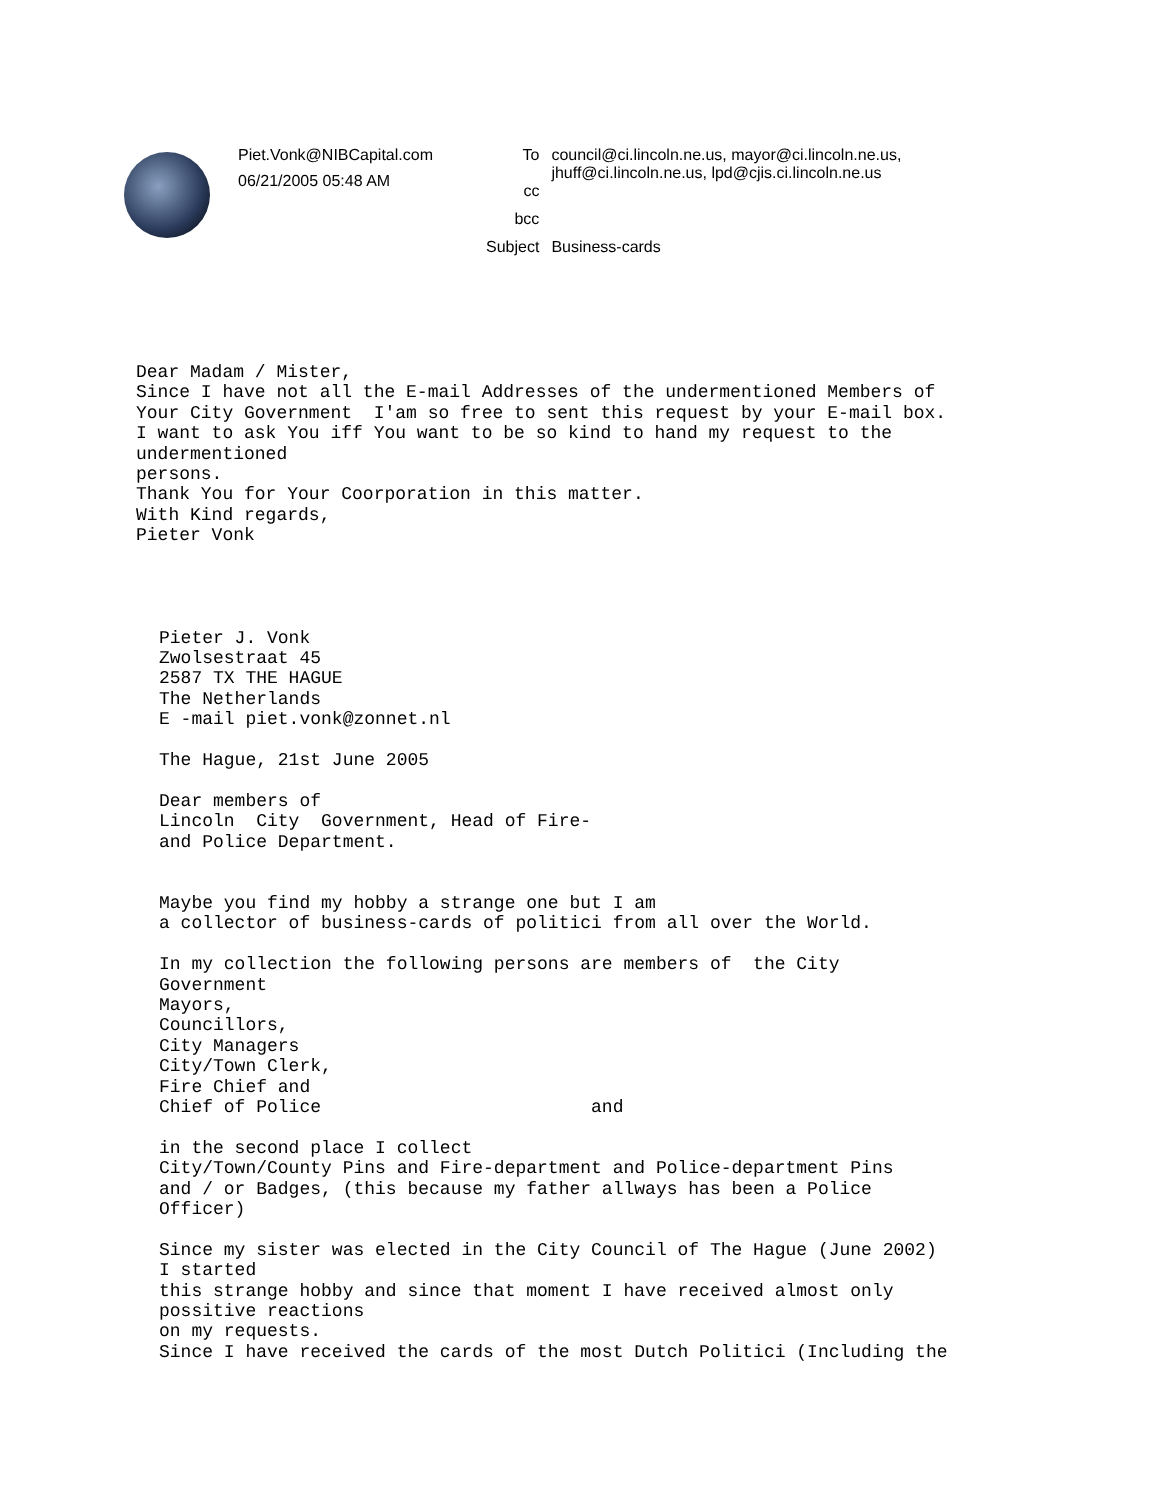Piet.Vonk@NIBCapital.com
06/21/2005 05:48 AM
| To | council@ci.lincoln.ne.us, mayor@ci.lincoln.ne.us, jhuff@ci.lincoln.ne.us, lpd@cjis.ci.lincoln.ne.us |
| cc | |
| bcc | |
| Subject | Business-cards |
Dear Madam / Mister,
Since I have not all the E-mail Addresses of the undermentioned Members of
Your City Government  I'am so free to sent this request by your E-mail box.
I want to ask You iff You want to be so kind to hand my request to the
undermentioned
persons.
Thank You for Your Coorporation in this matter.
With Kind regards,
Pieter Vonk
Pieter J. Vonk
Zwolsestraat 45
2587 TX THE HAGUE
The Netherlands
E -mail piet.vonk@zonnet.nl

The Hague, 21st June 2005

Dear members of
Lincoln  City  Government, Head of Fire-
and Police Department.


Maybe you find my hobby a strange one but I am
a collector of business-cards of politici from all over the World.

In my collection the following persons are members of  the City
Government
Mayors,
Councillors,
City Managers
City/Town Clerk,
Fire Chief and
Chief of Police                         and

in the second place I collect
City/Town/County Pins and Fire-department and Police-department Pins
and / or Badges, (this because my father allways has been a Police
Officer)

Since my sister was elected in the City Council of The Hague (June 2002)
I started
this strange hobby and since that moment I have received almost only
possitive reactions
on my requests.
Since I have received the cards of the most Dutch Politici (Including the